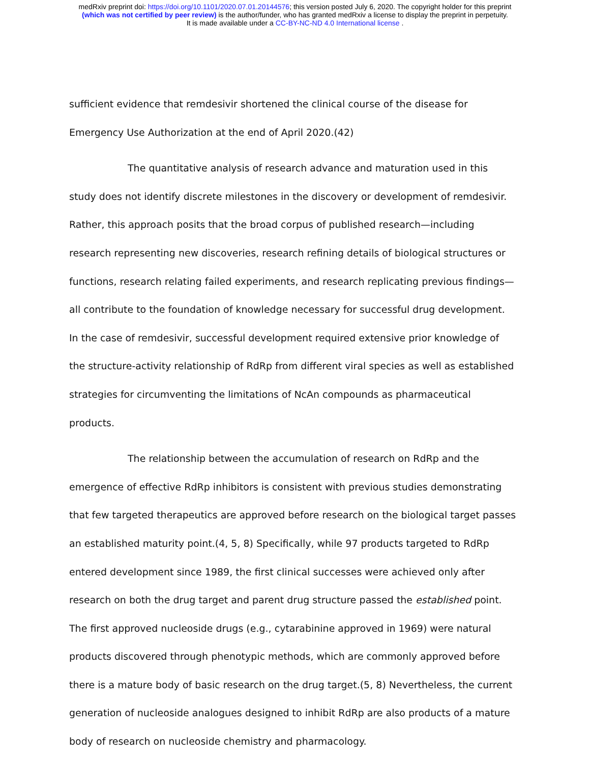medRxiv preprint doi: https://doi.org/10.1101/2020.07.01.20144576; this version posted July 6, 2020. The copyright holder for this preprint
(which was not certified by peer review) is the author/funder, who has granted medRxiv a license to display the preprint in perpetuity.
It is made available under a CC-BY-NC-ND 4.0 International license .
sufficient evidence that remdesivir shortened the clinical course of the disease for Emergency Use Authorization at the end of April 2020.(42)
The quantitative analysis of research advance and maturation used in this study does not identify discrete milestones in the discovery or development of remdesivir. Rather, this approach posits that the broad corpus of published research—including research representing new discoveries, research refining details of biological structures or functions, research relating failed experiments, and research replicating previous findings—all contribute to the foundation of knowledge necessary for successful drug development. In the case of remdesivir, successful development required extensive prior knowledge of the structure-activity relationship of RdRp from different viral species as well as established strategies for circumventing the limitations of NcAn compounds as pharmaceutical products.
The relationship between the accumulation of research on RdRp and the emergence of effective RdRp inhibitors is consistent with previous studies demonstrating that few targeted therapeutics are approved before research on the biological target passes an established maturity point.(4, 5, 8) Specifically, while 97 products targeted to RdRp entered development since 1989, the first clinical successes were achieved only after research on both the drug target and parent drug structure passed the established point. The first approved nucleoside drugs (e.g., cytarabinine approved in 1969) were natural products discovered through phenotypic methods, which are commonly approved before there is a mature body of basic research on the drug target.(5, 8) Nevertheless, the current generation of nucleoside analogues designed to inhibit RdRp are also products of a mature body of research on nucleoside chemistry and pharmacology.